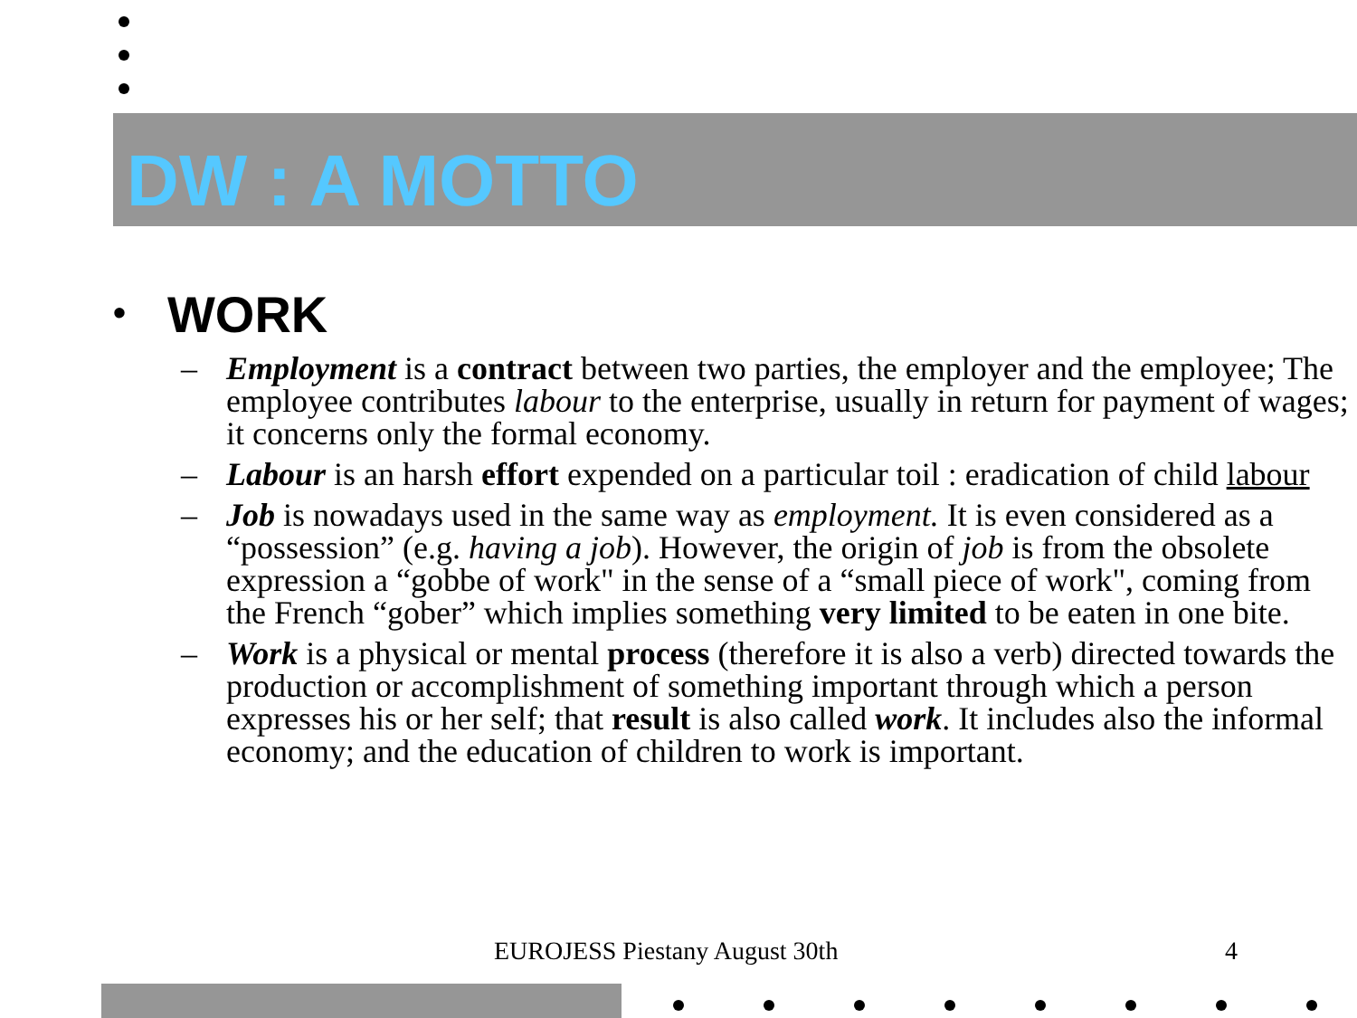DW : A MOTTO
• WORK
– Employment is a contract between two parties, the employer and the employee; The employee contributes labour to the enterprise, usually in return for payment of wages; it concerns only the formal economy.
– Labour is an harsh effort expended on a particular toil : eradication of child labour
– Job is nowadays used in the same way as employment. It is even considered as a “possession” (e.g. having a job). However, the origin of job is from the obsolete expression a “gobbe of work" in the sense of a “small piece of work", coming from the French “gober” which implies something very limited to be eaten in one bite.
– Work is a physical or mental process (therefore it is also a verb) directed towards the production or accomplishment of something important through which a person expresses his or her self; that result is also called work. It includes also the informal economy; and the education of children to work is important.
EUROJESS Piestany August 30th 4